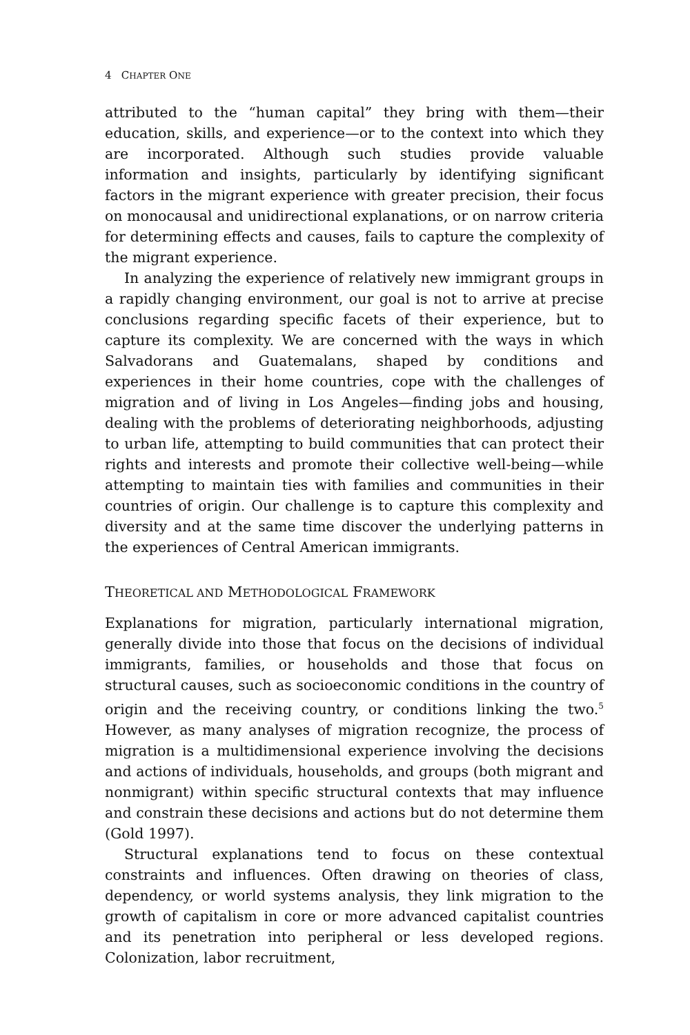4 CHAPTER ONE
attributed to the “human capital” they bring with them—their education, skills, and experience—or to the context into which they are incorporated. Although such studies provide valuable information and insights, particularly by identifying significant factors in the migrant experience with greater precision, their focus on monocausal and unidirectional explanations, or on narrow criteria for determining effects and causes, fails to capture the complexity of the migrant experience.
In analyzing the experience of relatively new immigrant groups in a rapidly changing environment, our goal is not to arrive at precise conclusions regarding specific facets of their experience, but to capture its complexity. We are concerned with the ways in which Salvadorans and Guatemalans, shaped by conditions and experiences in their home countries, cope with the challenges of migration and of living in Los Angeles—finding jobs and housing, dealing with the problems of deteriorating neighborhoods, adjusting to urban life, attempting to build communities that can protect their rights and interests and promote their collective well-being—while attempting to maintain ties with families and communities in their countries of origin. Our challenge is to capture this complexity and diversity and at the same time discover the underlying patterns in the experiences of Central American immigrants.
THEORETICAL AND METHODOLOGICAL FRAMEWORK
Explanations for migration, particularly international migration, generally divide into those that focus on the decisions of individual immigrants, families, or households and those that focus on structural causes, such as socioeconomic conditions in the country of origin and the receiving country, or conditions linking the two.<sup>5</sup> However, as many analyses of migration recognize, the process of migration is a multidimensional experience involving the decisions and actions of individuals, households, and groups (both migrant and nonmigrant) within specific structural contexts that may influence and constrain these decisions and actions but do not determine them (Gold 1997).
Structural explanations tend to focus on these contextual constraints and influences. Often drawing on theories of class, dependency, or world systems analysis, they link migration to the growth of capitalism in core or more advanced capitalist countries and its penetration into peripheral or less developed regions. Colonization, labor recruitment,